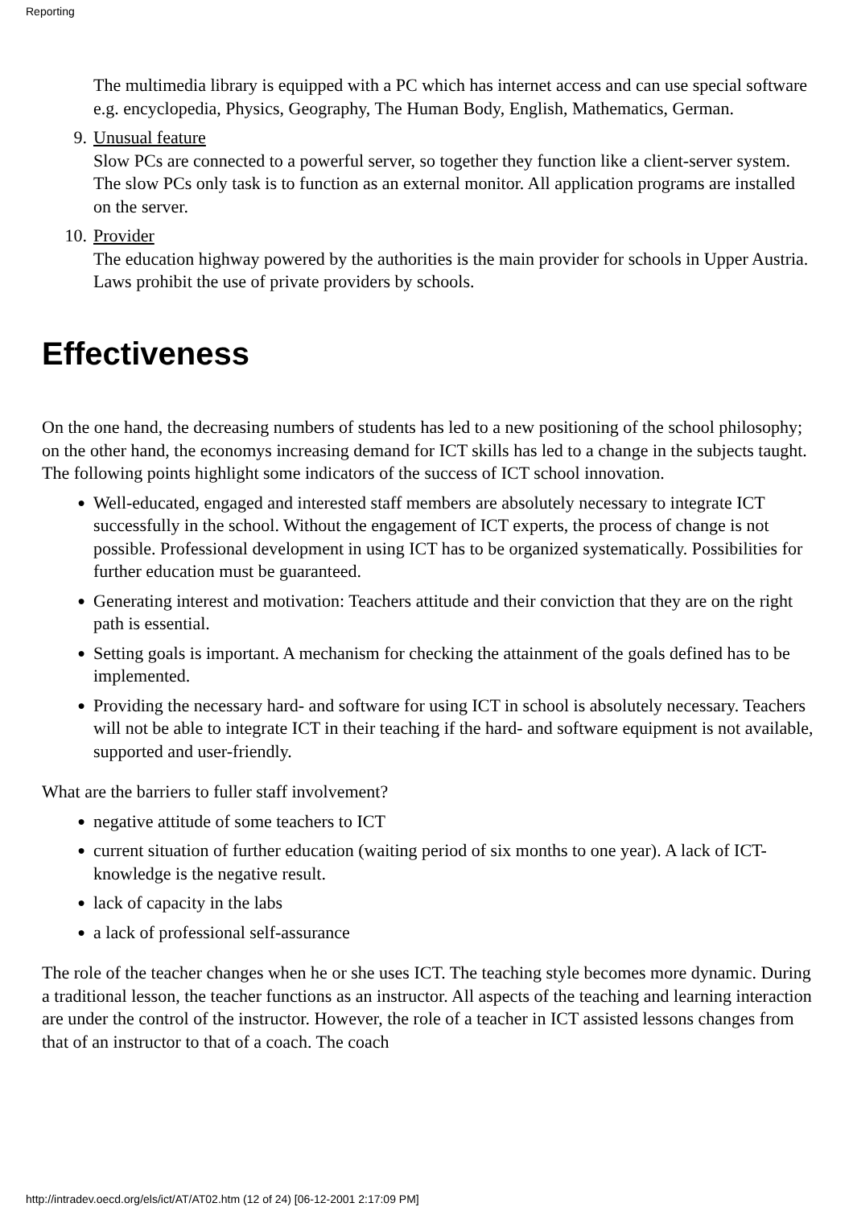Reporting
The multimedia library is equipped with a PC which has internet access and can use special software e.g. encyclopedia, Physics, Geography, The Human Body, English, Mathematics, German.
9. Unusual feature
Slow PCs are connected to a powerful server, so together they function like a client-server system. The slow PCs only task is to function as an external monitor. All application programs are installed on the server.
10. Provider
The education highway powered by the authorities is the main provider for schools in Upper Austria. Laws prohibit the use of private providers by schools.
Effectiveness
On the one hand, the decreasing numbers of students has led to a new positioning of the school philosophy; on the other hand, the economys increasing demand for ICT skills has led to a change in the subjects taught.
The following points highlight some indicators of the success of ICT school innovation.
●
Well-educated, engaged and interested staff members are absolutely necessary to integrate ICT successfully in the school. Without the engagement of ICT experts, the process of change is not possible. Professional development in using ICT has to be organized systematically. Possibilities for further education must be guaranteed.
●
Generating interest and motivation: Teachers attitude and their conviction that they are on the right path is essential.
●
Setting goals is important. A mechanism for checking the attainment of the goals defined has to be implemented.
●
Providing the necessary hard- and software for using ICT in school is absolutely necessary. Teachers will not be able to integrate ICT in their teaching if the hard- and software equipment is not available, supported and user-friendly.
What are the barriers to fuller staff involvement?
●
negative attitude of some teachers to ICT
●
current situation of further education (waiting period of six months to one year). A lack of ICT-knowledge is the negative result.
●
lack of capacity in the labs
●
a lack of professional self-assurance
The role of the teacher changes when he or she uses ICT. The teaching style becomes more dynamic. During a traditional lesson, the teacher functions as an instructor. All aspects of the teaching and learning interaction are under the control of the instructor. However, the role of a teacher in ICT assisted lessons changes from that of an instructor to that of a coach. The coach
http://intradev.oecd.org/els/ict/AT/AT02.htm (12 of 24) [06-12-2001 2:17:09 PM]